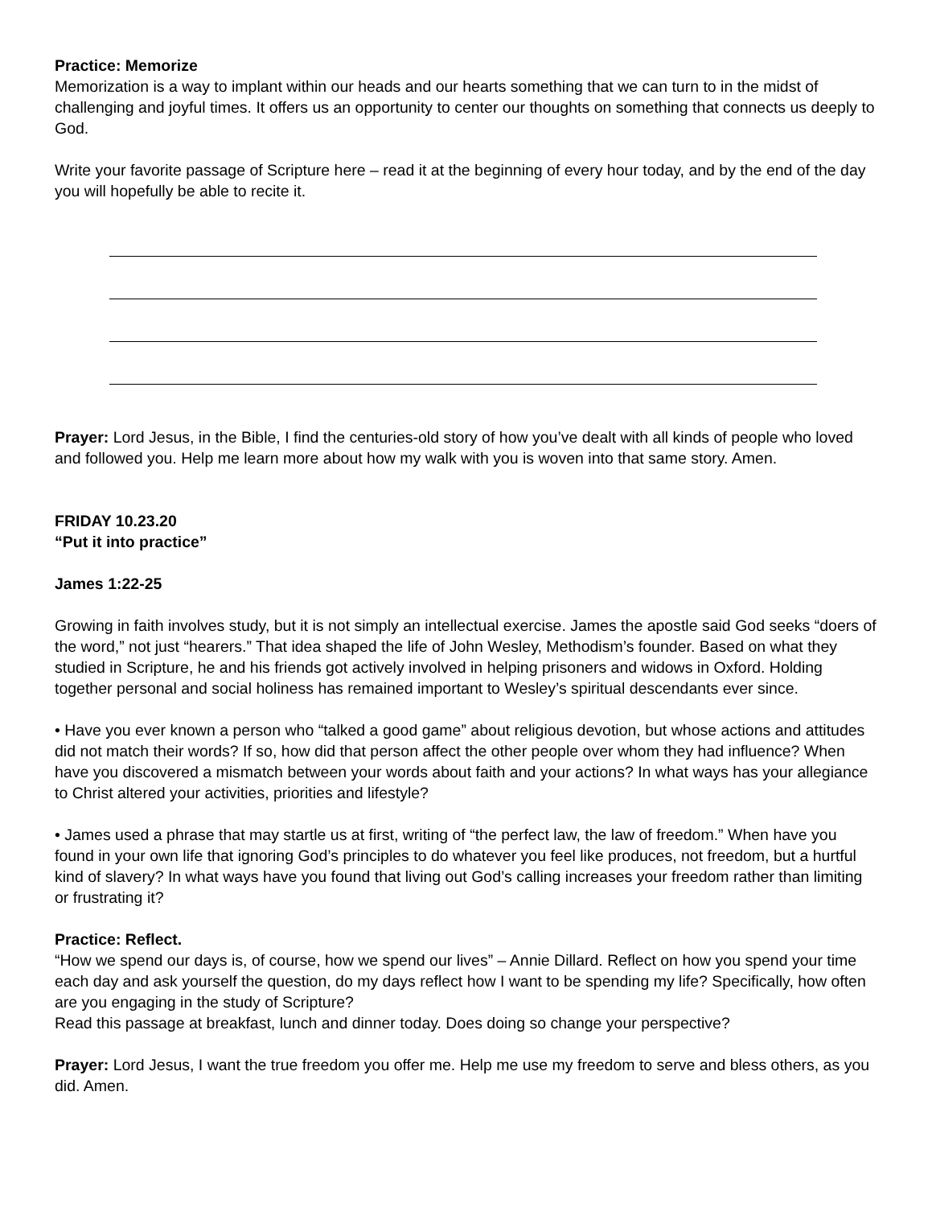Practice: Memorize
Memorization is a way to implant within our heads and our hearts something that we can turn to in the midst of challenging and joyful times. It offers us an opportunity to center our thoughts on something that connects us deeply to God.
Write your favorite passage of Scripture here – read it at the beginning of every hour today, and by the end of the day you will hopefully be able to recite it.
Prayer: Lord Jesus, in the Bible, I find the centuries-old story of how you’ve dealt with all kinds of people who loved and followed you. Help me learn more about how my walk with you is woven into that same story. Amen.
FRIDAY 10.23.20
“Put it into practice”
James 1:22-25
Growing in faith involves study, but it is not simply an intellectual exercise. James the apostle said God seeks “doers of the word,” not just “hearers.” That idea shaped the life of John Wesley, Methodism’s founder. Based on what they studied in Scripture, he and his friends got actively involved in helping prisoners and widows in Oxford. Holding together personal and social holiness has remained important to Wesley’s spiritual descendants ever since.
• Have you ever known a person who “talked a good game” about religious devotion, but whose actions and attitudes did not match their words? If so, how did that person affect the other people over whom they had influence? When have you discovered a mismatch between your words about faith and your actions? In what ways has your allegiance to Christ altered your activities, priorities and lifestyle?
• James used a phrase that may startle us at first, writing of “the perfect law, the law of freedom.” When have you found in your own life that ignoring God’s principles to do whatever you feel like produces, not freedom, but a hurtful kind of slavery? In what ways have you found that living out God’s calling increases your freedom rather than limiting or frustrating it?
Practice: Reflect.
“How we spend our days is, of course, how we spend our lives” – Annie Dillard. Reflect on how you spend your time each day and ask yourself the question, do my days reflect how I want to be spending my life? Specifically, how often are you engaging in the study of Scripture?
Read this passage at breakfast, lunch and dinner today. Does doing so change your perspective?
Prayer: Lord Jesus, I want the true freedom you offer me. Help me use my freedom to serve and bless others, as you did. Amen.